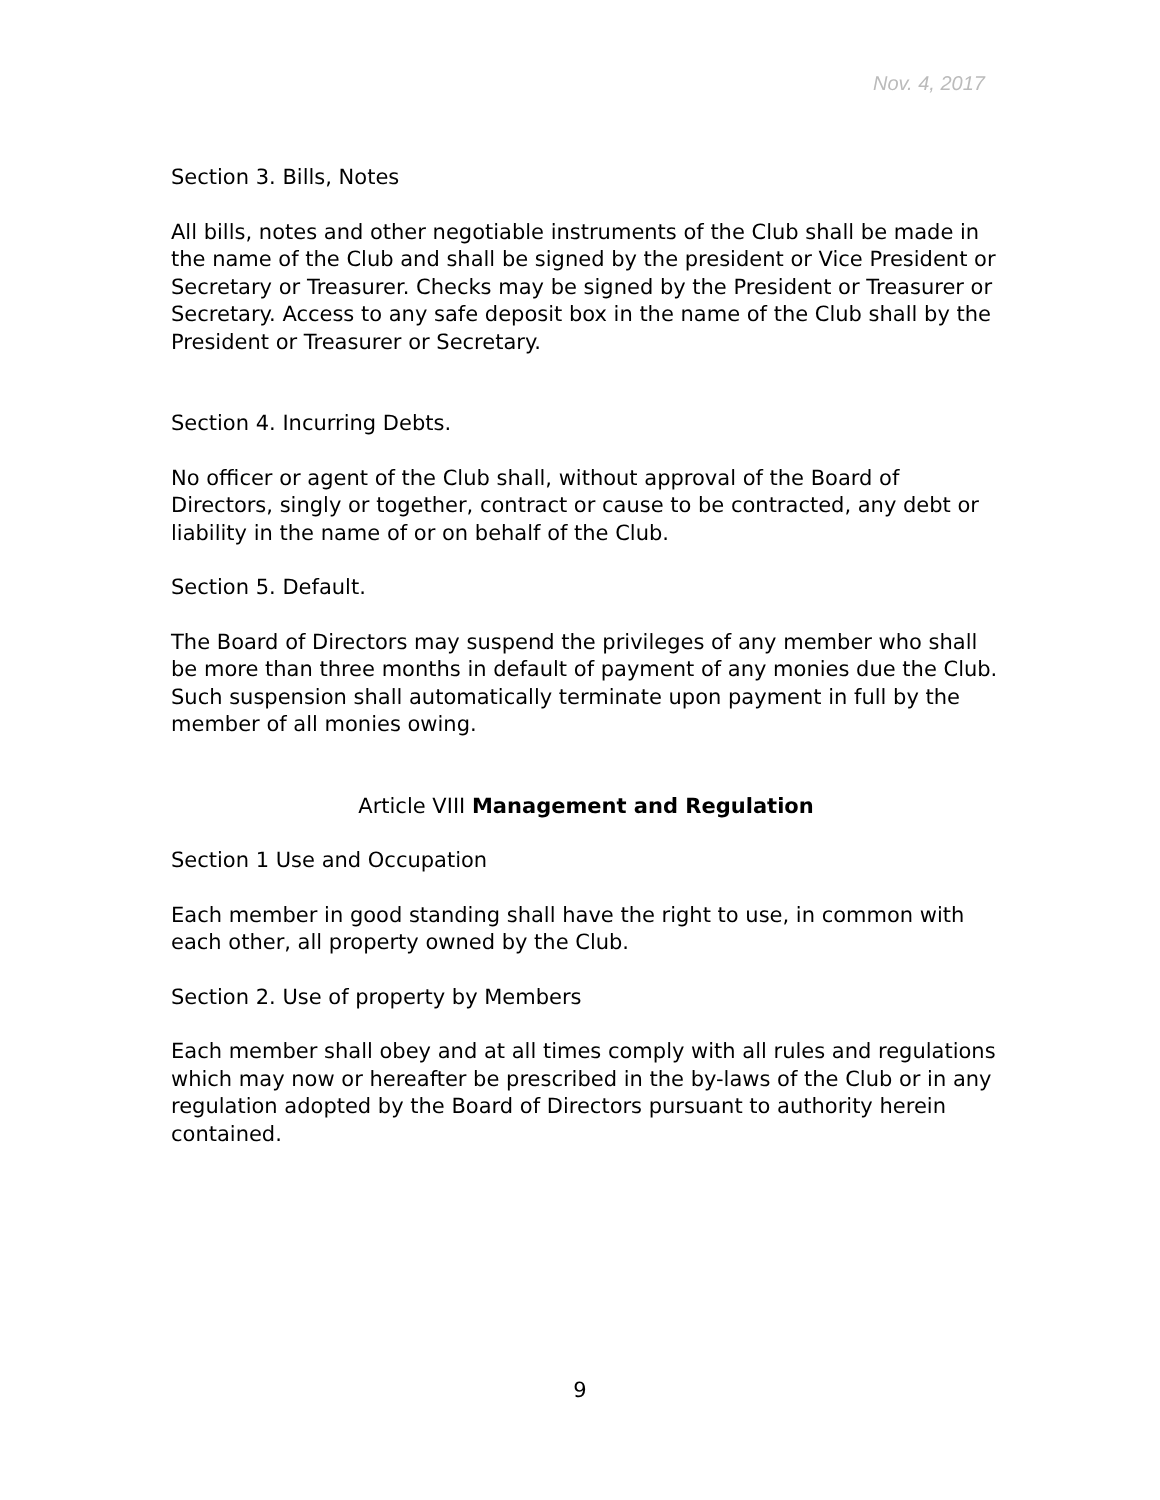Nov. 4, 2017
Section 3. Bills, Notes
All bills, notes and other negotiable instruments of the Club shall be made in the name of the Club and shall be signed by the president or Vice President or Secretary or Treasurer. Checks may be signed by the President or Treasurer or Secretary. Access to any safe deposit box in the name of the Club shall by the President or Treasurer or Secretary.
Section 4. Incurring Debts.
No officer or agent of the Club shall, without approval of the Board of Directors, singly or together, contract or cause to be contracted, any debt or liability in the name of or on behalf of the Club.
Section 5. Default.
The Board of Directors may suspend the privileges of any member who shall be more than three months in default of payment of any monies due the Club. Such suspension shall automatically terminate upon payment in full by the member of all monies owing.
Article VIII Management and Regulation
Section 1 Use and Occupation
Each member in good standing shall have the right to use, in common with each other, all property owned by the Club.
Section 2. Use of property by Members
Each member shall obey and at all times comply with all rules and regulations which may now or hereafter be prescribed in the by-laws of the Club or in any regulation adopted by the Board of Directors pursuant to authority herein contained.
9